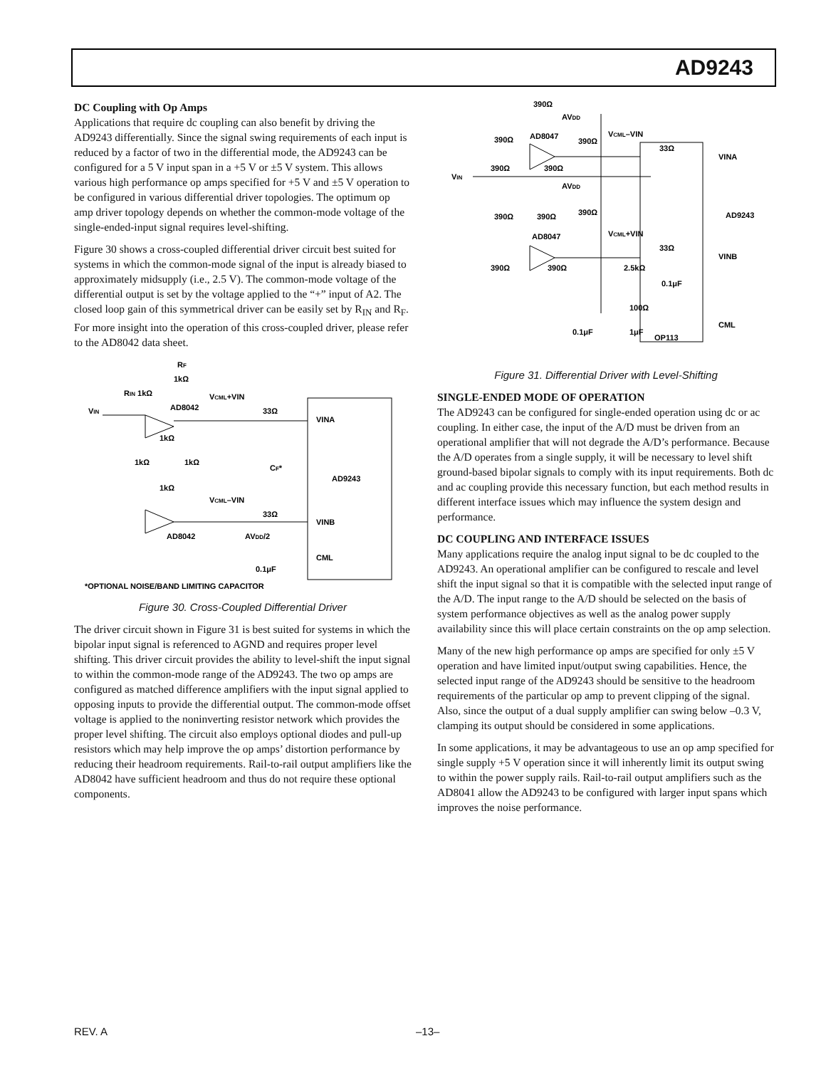AD9243
DC Coupling with Op Amps
Applications that require dc coupling can also benefit by driving the AD9243 differentially. Since the signal swing requirements of each input is reduced by a factor of two in the differential mode, the AD9243 can be configured for a 5 V input span in a +5 V or ±5 V system. This allows various high performance op amps specified for +5 V and ±5 V operation to be configured in various differential driver topologies. The optimum op amp driver topology depends on whether the common-mode voltage of the single-ended-input signal requires level-shifting.
Figure 30 shows a cross-coupled differential driver circuit best suited for systems in which the common-mode signal of the input is already biased to approximately midsupply (i.e., 2.5 V). The common-mode voltage of the differential output is set by the voltage applied to the “+” input of A2. The closed loop gain of this symmetrical driver can be easily set by R<sub>IN</sub> and R<sub>F</sub>. For more insight into the operation of this cross-coupled driver, please refer to the AD8042 data sheet.
RF
1kΩ
RIN 1kΩ
VIN
AD8042
VCML+VIN
33Ω
VINA
1kΩ
1kΩ
1kΩ
CF*
AD9243
1kΩ
VCML–VIN
33Ω
VINB
AD8042
AVDD/2
CML
0.1μF
*OPTIONAL NOISE/BAND LIMITING CAPACITOR
Figure 30. Cross-Coupled Differential Driver
The driver circuit shown in Figure 31 is best suited for systems in which the bipolar input signal is referenced to AGND and requires proper level shifting. This driver circuit provides the ability to level-shift the input signal to within the common-mode range of the AD9243. The two op amps are configured as matched difference amplifiers with the input signal applied to opposing inputs to provide the differential output. The common-mode offset voltage is applied to the noninverting resistor network which provides the proper level shifting. The circuit also employs optional diodes and pull-up resistors which may help improve the op amps’ distortion performance by reducing their headroom requirements. Rail-to-rail output amplifiers like the AD8042 have sufficient headroom and thus do not require these optional components.
390Ω
AVDD
AD8047
390Ω
VCML–VIN
390Ω
33Ω
VINA
390Ω
390Ω
VIN
AVDD
390Ω
390Ω
390Ω
AD9243
AD8047
VCML+VIN
33Ω
VINB
390Ω
390Ω
2.5kΩ
0.1μF
100Ω
CML
0.1μF
1μF
OP113
Figure 31. Differential Driver with Level-Shifting
SINGLE-ENDED MODE OF OPERATION
The AD9243 can be configured for single-ended operation using dc or ac coupling. In either case, the input of the A/D must be driven from an operational amplifier that will not degrade the A/D’s performance. Because the A/D operates from a single supply, it will be necessary to level shift ground-based bipolar signals to comply with its input requirements. Both dc and ac coupling provide this necessary function, but each method results in different interface issues which may influence the system design and performance.
DC COUPLING AND INTERFACE ISSUES
Many applications require the analog input signal to be dc coupled to the AD9243. An operational amplifier can be configured to rescale and level shift the input signal so that it is compatible with the selected input range of the A/D. The input range to the A/D should be selected on the basis of system performance objectives as well as the analog power supply availability since this will place certain constraints on the op amp selection.
Many of the new high performance op amps are specified for only ±5 V operation and have limited input/output swing capabilities. Hence, the selected input range of the AD9243 should be sensitive to the headroom requirements of the particular op amp to prevent clipping of the signal. Also, since the output of a dual supply amplifier can swing below –0.3 V, clamping its output should be considered in some applications.
In some applications, it may be advantageous to use an op amp specified for single supply +5 V operation since it will inherently limit its output swing to within the power supply rails. Rail-to-rail output amplifiers such as the AD8041 allow the AD9243 to be configured with larger input spans which improves the noise performance.
REV. A –13–